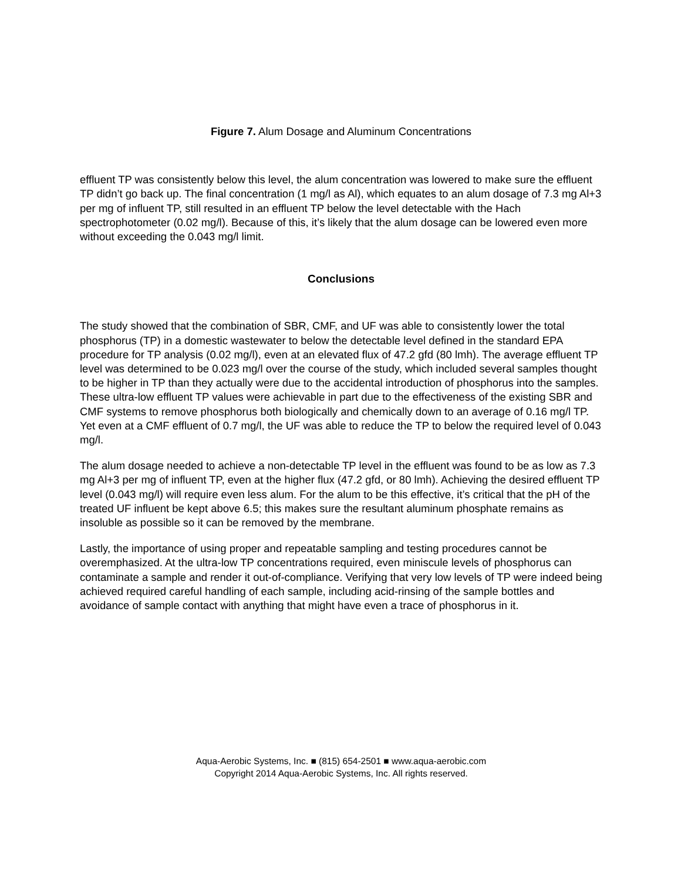Figure 7. Alum Dosage and Aluminum Concentrations
effluent TP was consistently below this level, the alum concentration was lowered to make sure the effluent TP didn’t go back up. The final concentration (1 mg/l as Al), which equates to an alum dosage of 7.3 mg Al+3 per mg of influent TP, still resulted in an effluent TP below the level detectable with the Hach spectrophotometer (0.02 mg/l). Because of this, it’s likely that the alum dosage can be lowered even more without exceeding the 0.043 mg/l limit.
Conclusions
The study showed that the combination of SBR, CMF, and UF was able to consistently lower the total phosphorus (TP) in a domestic wastewater to below the detectable level defined in the standard EPA procedure for TP analysis (0.02 mg/l), even at an elevated flux of 47.2 gfd (80 lmh). The average effluent TP level was determined to be 0.023 mg/l over the course of the study, which included several samples thought to be higher in TP than they actually were due to the accidental introduction of phosphorus into the samples. These ultra-low effluent TP values were achievable in part due to the effectiveness of the existing SBR and CMF systems to remove phosphorus both biologically and chemically down to an average of 0.16 mg/l TP. Yet even at a CMF effluent of 0.7 mg/l, the UF was able to reduce the TP to below the required level of 0.043 mg/l.
The alum dosage needed to achieve a non-detectable TP level in the effluent was found to be as low as 7.3 mg Al+3 per mg of influent TP, even at the higher flux (47.2 gfd, or 80 lmh). Achieving the desired effluent TP level (0.043 mg/l) will require even less alum. For the alum to be this effective, it’s critical that the pH of the treated UF influent be kept above 6.5; this makes sure the resultant aluminum phosphate remains as insoluble as possible so it can be removed by the membrane.
Lastly, the importance of using proper and repeatable sampling and testing procedures cannot be overemphasized. At the ultra-low TP concentrations required, even miniscule levels of phosphorus can contaminate a sample and render it out-of-compliance. Verifying that very low levels of TP were indeed being achieved required careful handling of each sample, including acid-rinsing of the sample bottles and avoidance of sample contact with anything that might have even a trace of phosphorus in it.
Aqua-Aerobic Systems, Inc. ■ (815) 654-2501 ■ www.aqua-aerobic.com
Copyright 2014 Aqua-Aerobic Systems, Inc. All rights reserved.